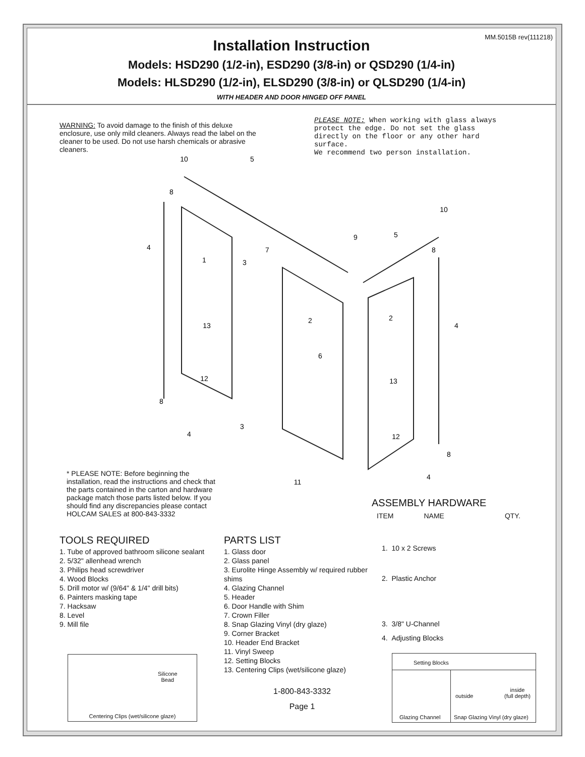MM.5015B rev(111218)
Installation Instruction
Models: HSD290 (1/2-in), ESD290 (3/8-in) or QSD290 (1/4-in)
Models: HLSD290 (1/2-in), ELSD290 (3/8-in) or QLSD290 (1/4-in)
WITH HEADER AND DOOR HINGED OFF PANEL
WARNING: To avoid damage to the finish of this deluxe enclosure, use only mild cleaners. Always read the label on the cleaner to be used. Do not use harsh chemicals or abrasive cleaners.
PLEASE NOTE: When working with glass always protect the edge. Do not set the glass directly on the floor or any other hard surface.
We recommend two person installation.
1
2
2
13
13
12
12
5
5
9
7
3
3
6
4
4
4
4
8
8
8
8
10
10
11
* PLEASE NOTE: Before beginning the installation, read the instructions and check that the parts contained in the carton and hardware package match those parts listed below. If you should find any discrepancies please contact HOLCAM SALES at 800-843-3332
TOOLS REQUIRED
1. Tube of approved bathroom silicone sealant
2. 5/32" allenhead wrench
3. Philips head screwdriver
4. Wood Blocks
5. Drill motor w/ (9/64" & 1/4" drill bits)
6. Painters masking tape
7. Hacksaw
8. Level
9. Mill file
PARTS LIST
1. Glass door
2. Glass panel
3. Eurolite Hinge Assembly w/ required rubber shims
4. Glazing Channel
5. Header
6. Door Handle with Shim
7. Crown Filler
8. Snap Glazing Vinyl (dry glaze)
9. Corner Bracket
10. Header End Bracket
11. Vinyl Sweep
12. Setting Blocks
13. Centering Clips (wet/silicone glaze)
1-800-843-3332
Page 1
ASSEMBLY HARDWARE
ITEM NAME QTY.
1. 10 x 2 Screws
2. Plastic Anchor
3. 3/8" U-Channel
4. Adjusting Blocks
Silicone
Bead
Centering Clips (wet/silicone glaze)
Setting Blocks
outside
inside
(full depth)
Glazing Channel Snap Glazing Vinyl (dry glaze)